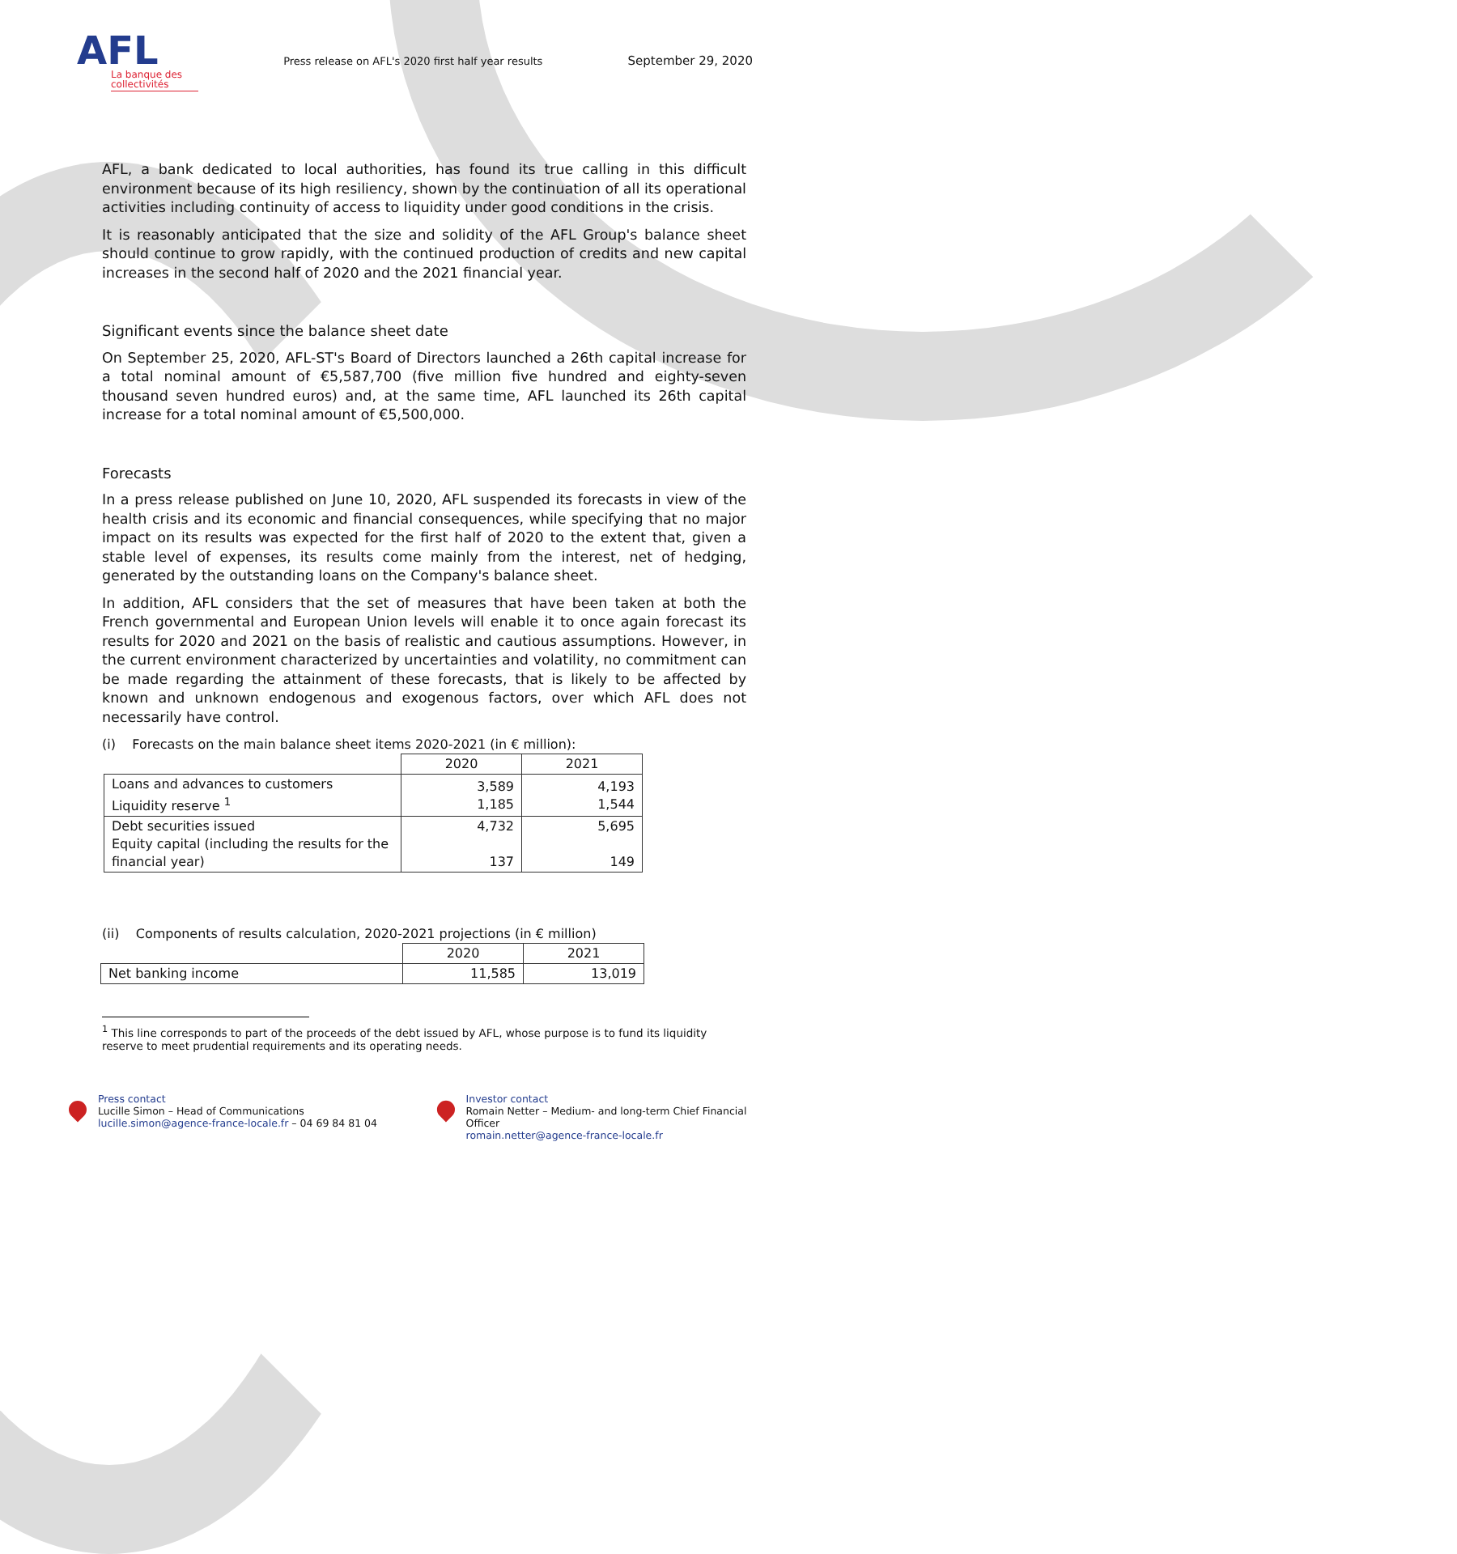AFL
La banque des collectivités
Press release on AFL's 2020 first half year results
September 29, 2020
AFL, a bank dedicated to local authorities, has found its true calling in this difficult environment because of its high resiliency, shown by the continuation of all its operational activities including continuity of access to liquidity under good conditions in the crisis.
It is reasonably anticipated that the size and solidity of the AFL Group's balance sheet should continue to grow rapidly, with the continued production of credits and new capital increases in the second half of 2020 and the 2021 financial year.
Significant events since the balance sheet date
On September 25, 2020, AFL-ST's Board of Directors launched a 26th capital increase for a total nominal amount of €5,587,700 (five million five hundred and eighty-seven thousand seven hundred euros) and, at the same time, AFL launched its 26th capital increase for a total nominal amount of €5,500,000.
Forecasts
In a press release published on June 10, 2020, AFL suspended its forecasts in view of the health crisis and its economic and financial consequences, while specifying that no major impact on its results was expected for the first half of 2020 to the extent that, given a stable level of expenses, its results come mainly from the interest, net of hedging, generated by the outstanding loans on the Company's balance sheet.
In addition, AFL considers that the set of measures that have been taken at both the French governmental and European Union levels will enable it to once again forecast its results for 2020 and 2021 on the basis of realistic and cautious assumptions. However, in the current environment characterized by uncertainties and volatility, no commitment can be made regarding the attainment of these forecasts, that is likely to be affected by known and unknown endogenous and exogenous factors, over which AFL does not necessarily have control.
(i) Forecasts on the main balance sheet items 2020-2021 (in € million):
| | 2020 | 2021 |
| Loans and advances to customers Liquidity reserve <sup>1</sup> | 3,589 1,185 | 4,193 1,544 |
| Debt securities issued Equity capital (including the results for the financial year) | 4,732 137 | 5,695 149 |
(ii) Components of results calculation, 2020-2021 projections (in € million)
| | 2020 | 2021 |
| Net banking income | 11,585 | 13,019 |
<sup>1</sup> This line corresponds to part of the proceeds of the debt issued by AFL, whose purpose is to fund its liquidity reserve to meet prudential requirements and its operating needs.
Press contact
Lucille Simon – Head of Communications
lucille.simon@agence-france-locale.fr – 04 69 84 81 04
Investor contact
Romain Netter – Medium- and long-term Chief Financial Officer
romain.netter@agence-france-locale.fr